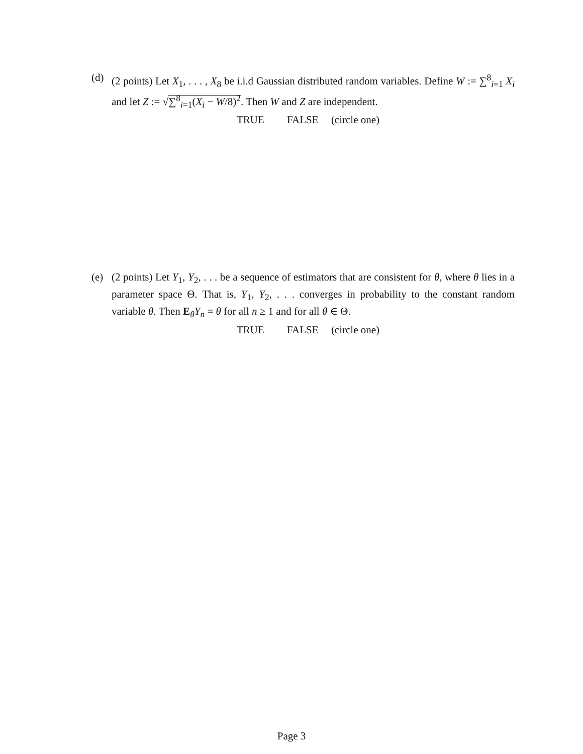(d)
(2 points) Let X<sub>1</sub>, . . . , X<sub>8</sub> be i.i.d Gaussian distributed random variables. Define W := ∑<sup>8</sup><sub>i=1</sub> X<sub>i</sub> and let Z := √∑<sup>8</sup><sub>i=1</sub>(X<sub>i</sub> − W/8)<sup>2</sup>. Then W and Z are independent.
TRUE FALSE (circle one)
(e)
(2 points) Let Y<sub>1</sub>, Y<sub>2</sub>, . . . be a sequence of estimators that are consistent for θ, where θ lies in a parameter space Θ. That is, Y<sub>1</sub>, Y<sub>2</sub>, . . . converges in probability to the constant random variable θ. Then E<sub>θ</sub>Y<sub>n</sub> = θ for all n ≥ 1 and for all θ ∈ Θ.
TRUE FALSE (circle one)
Page 3